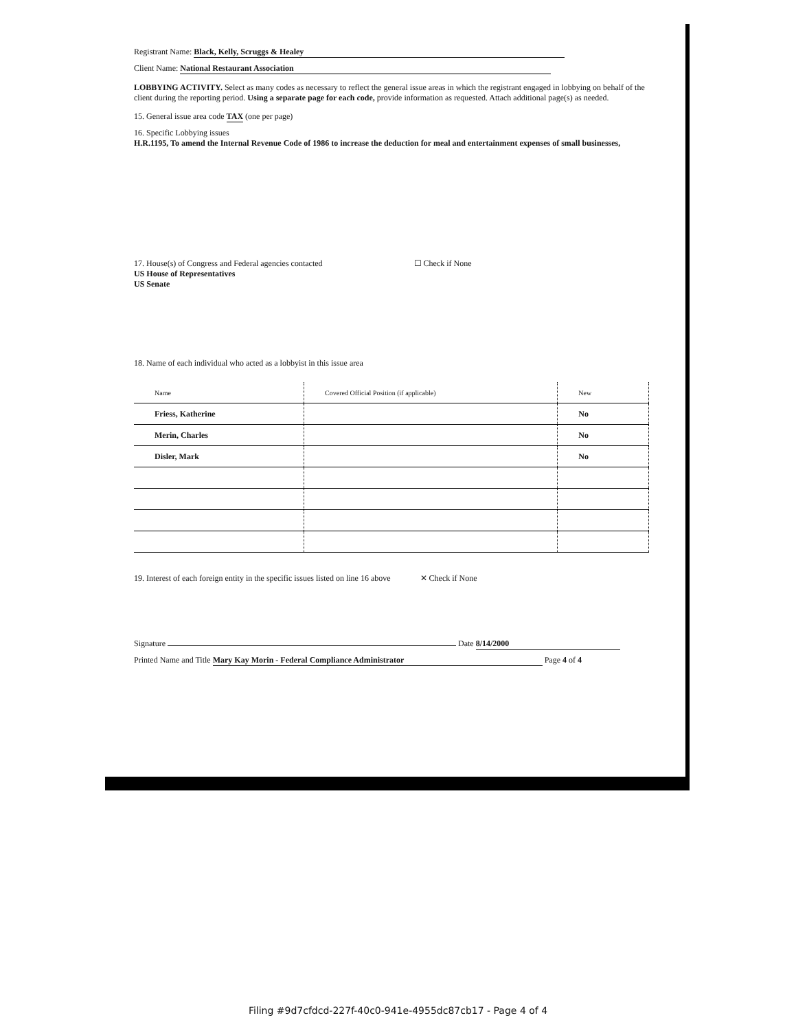Registrant Name: Black, Kelly, Scruggs & Healey
Client Name: National Restaurant Association
LOBBYING ACTIVITY. Select as many codes as necessary to reflect the general issue areas in which the registrant engaged in lobbying on behalf of the client during the reporting period. Using a separate page for each code, provide information as requested. Attach additional page(s) as needed.
15. General issue area code TAX (one per page)
16. Specific Lobbying issues
H.R.1195, To amend the Internal Revenue Code of 1986 to increase the deduction for meal and entertainment expenses of small businesses,
17. House(s) of Congress and Federal agencies contacted ☐ Check if None
US House of Representatives
US Senate
18. Name of each individual who acted as a lobbyist in this issue area
| Name | Covered Official Position (if applicable) | New |
| --- | --- | --- |
| Friess, Katherine | | No |
| Merin, Charles | | No |
| Disler, Mark | | No |
19. Interest of each foreign entity in the specific issues listed on line 16 above ✕ Check if None
Signature Date 8/14/2000
Printed Name and Title Mary Kay Morin - Federal Compliance Administrator Page 4 of 4
Filing #9d7cfdcd-227f-40c0-941e-4955dc87cb17 - Page 4 of 4